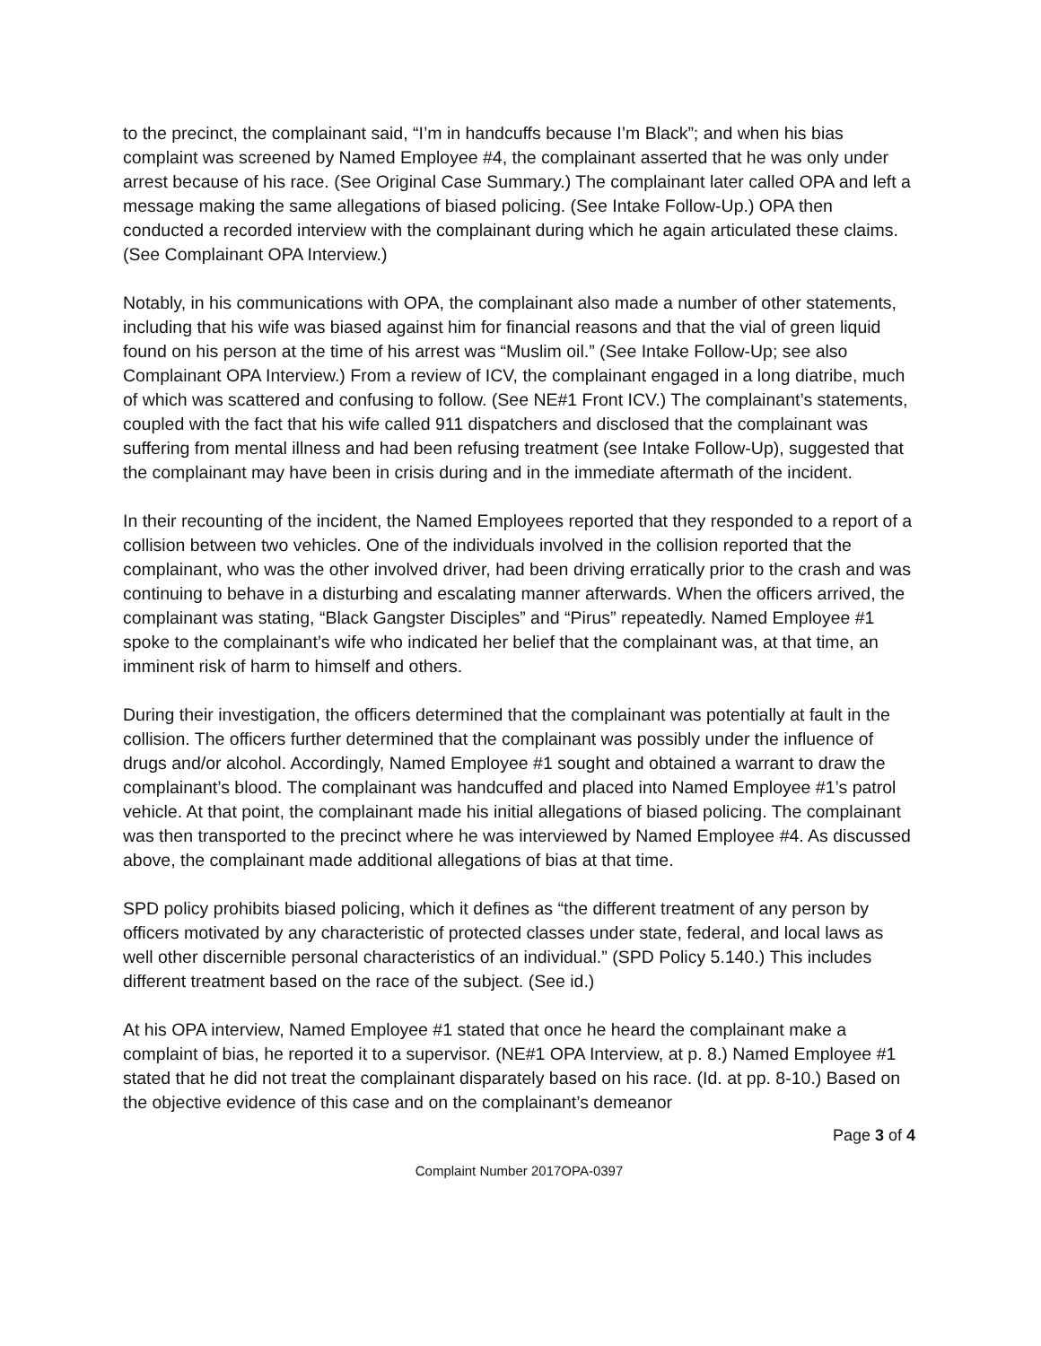to the precinct, the complainant said, “I’m in handcuffs because I’m Black”; and when his bias complaint was screened by Named Employee #4, the complainant asserted that he was only under arrest because of his race. (See Original Case Summary.) The complainant later called OPA and left a message making the same allegations of biased policing. (See Intake Follow-Up.) OPA then conducted a recorded interview with the complainant during which he again articulated these claims. (See Complainant OPA Interview.)
Notably, in his communications with OPA, the complainant also made a number of other statements, including that his wife was biased against him for financial reasons and that the vial of green liquid found on his person at the time of his arrest was “Muslim oil.” (See Intake Follow-Up; see also Complainant OPA Interview.) From a review of ICV, the complainant engaged in a long diatribe, much of which was scattered and confusing to follow. (See NE#1 Front ICV.) The complainant’s statements, coupled with the fact that his wife called 911 dispatchers and disclosed that the complainant was suffering from mental illness and had been refusing treatment (see Intake Follow-Up), suggested that the complainant may have been in crisis during and in the immediate aftermath of the incident.
In their recounting of the incident, the Named Employees reported that they responded to a report of a collision between two vehicles. One of the individuals involved in the collision reported that the complainant, who was the other involved driver, had been driving erratically prior to the crash and was continuing to behave in a disturbing and escalating manner afterwards. When the officers arrived, the complainant was stating, “Black Gangster Disciples” and “Pirus” repeatedly. Named Employee #1 spoke to the complainant’s wife who indicated her belief that the complainant was, at that time, an imminent risk of harm to himself and others.
During their investigation, the officers determined that the complainant was potentially at fault in the collision. The officers further determined that the complainant was possibly under the influence of drugs and/or alcohol. Accordingly, Named Employee #1 sought and obtained a warrant to draw the complainant’s blood. The complainant was handcuffed and placed into Named Employee #1’s patrol vehicle. At that point, the complainant made his initial allegations of biased policing. The complainant was then transported to the precinct where he was interviewed by Named Employee #4. As discussed above, the complainant made additional allegations of bias at that time.
SPD policy prohibits biased policing, which it defines as “the different treatment of any person by officers motivated by any characteristic of protected classes under state, federal, and local laws as well other discernible personal characteristics of an individual.” (SPD Policy 5.140.) This includes different treatment based on the race of the subject. (See id.)
At his OPA interview, Named Employee #1 stated that once he heard the complainant make a complaint of bias, he reported it to a supervisor. (NE#1 OPA Interview, at p. 8.) Named Employee #1 stated that he did not treat the complainant disparately based on his race. (Id. at pp. 8-10.) Based on the objective evidence of this case and on the complainant’s demeanor
Page 3 of 4
Complaint Number 2017OPA-0397